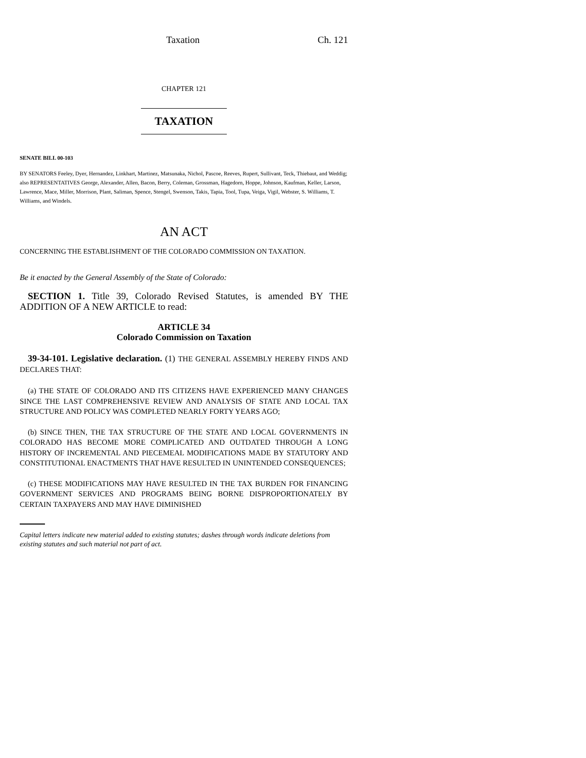Taxation Ch. 121
CHAPTER 121
TAXATION
SENATE BILL 00-103
BY SENATORS Feeley, Dyer, Hernandez, Linkhart, Martinez, Matsunaka, Nichol, Pascoe, Reeves, Rupert, Sullivant, Teck, Thiebaut, and Weddig;
also REPRESENTATIVES George, Alexander, Allen, Bacon, Berry, Coleman, Grossman, Hagedorn, Hoppe, Johnson, Kaufman, Keller, Larson, Lawrence, Mace, Miller, Morrison, Plant, Saliman, Spence, Stengel, Swenson, Takis, Tapia, Tool, Tupa, Veiga, Vigil, Webster, S. Williams, T. Williams, and Windels.
AN ACT
CONCERNING THE ESTABLISHMENT OF THE COLORADO COMMISSION ON TAXATION.
Be it enacted by the General Assembly of the State of Colorado:
SECTION 1. Title 39, Colorado Revised Statutes, is amended BY THE ADDITION OF A NEW ARTICLE to read:
ARTICLE 34
Colorado Commission on Taxation
39-34-101. Legislative declaration. (1) THE GENERAL ASSEMBLY HEREBY FINDS AND DECLARES THAT:
(a) THE STATE OF COLORADO AND ITS CITIZENS HAVE EXPERIENCED MANY CHANGES SINCE THE LAST COMPREHENSIVE REVIEW AND ANALYSIS OF STATE AND LOCAL TAX STRUCTURE AND POLICY WAS COMPLETED NEARLY FORTY YEARS AGO;
(b) SINCE THEN, THE TAX STRUCTURE OF THE STATE AND LOCAL GOVERNMENTS IN COLORADO HAS BECOME MORE COMPLICATED AND OUTDATED THROUGH A LONG HISTORY OF INCREMENTAL AND PIECEMEAL MODIFICATIONS MADE BY STATUTORY AND CONSTITUTIONAL ENACTMENTS THAT HAVE RESULTED IN UNINTENDED CONSEQUENCES;
(c) THESE MODIFICATIONS MAY HAVE RESULTED IN THE TAX BURDEN FOR FINANCING GOVERNMENT SERVICES AND PROGRAMS BEING BORNE DISPROPORTIONATELY BY CERTAIN TAXPAYERS AND MAY HAVE DIMINISHED
Capital letters indicate new material added to existing statutes; dashes through words indicate deletions from existing statutes and such material not part of act.